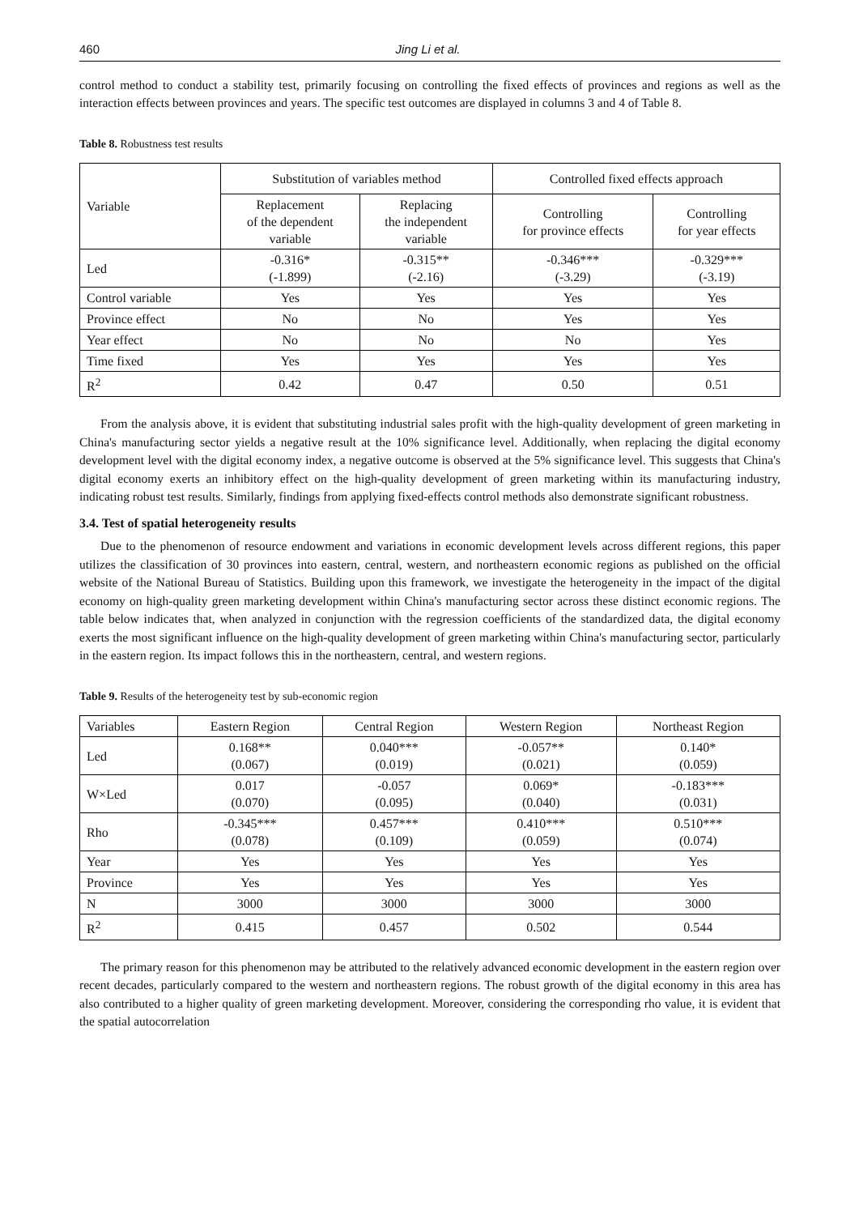460 Jing Li et al.
control method to conduct a stability test, primarily focusing on controlling the fixed effects of provinces and regions as well as the interaction effects between provinces and years. The specific test outcomes are displayed in columns 3 and 4 of Table 8.
Table 8. Robustness test results
| Variable | Substitution of variables method | | Controlled fixed effects approach | |
| --- | --- | --- | --- | --- |
| | Replacement of the dependent variable | Replacing the independent variable | Controlling for province effects | Controlling for year effects |
| Led | -0.316* (-1.899) | -0.315** (-2.16) | -0.346*** (-3.29) | -0.329*** (-3.19) |
| Control variable | Yes | Yes | Yes | Yes |
| Province effect | No | No | Yes | Yes |
| Year effect | No | No | No | Yes |
| Time fixed | Yes | Yes | Yes | Yes |
| R<sup>2</sup> | 0.42 | 0.47 | 0.50 | 0.51 |
From the analysis above, it is evident that substituting industrial sales profit with the high-quality development of green marketing in China's manufacturing sector yields a negative result at the 10% significance level. Additionally, when replacing the digital economy development level with the digital economy index, a negative outcome is observed at the 5% significance level. This suggests that China's digital economy exerts an inhibitory effect on the high-quality development of green marketing within its manufacturing industry, indicating robust test results. Similarly, findings from applying fixed-effects control methods also demonstrate significant robustness.
3.4. Test of spatial heterogeneity results
Due to the phenomenon of resource endowment and variations in economic development levels across different regions, this paper utilizes the classification of 30 provinces into eastern, central, western, and northeastern economic regions as published on the official website of the National Bureau of Statistics. Building upon this framework, we investigate the heterogeneity in the impact of the digital economy on high-quality green marketing development within China's manufacturing sector across these distinct economic regions. The table below indicates that, when analyzed in conjunction with the regression coefficients of the standardized data, the digital economy exerts the most significant influence on the high-quality development of green marketing within China's manufacturing sector, particularly in the eastern region. Its impact follows this in the northeastern, central, and western regions.
Table 9. Results of the heterogeneity test by sub-economic region
| Variables | Eastern Region | Central Region | Western Region | Northeast Region |
| --- | --- | --- | --- | --- |
| Led | 0.168** (0.067) | 0.040*** (0.019) | -0.057** (0.021) | 0.140* (0.059) |
| W×Led | 0.017 (0.070) | -0.057 (0.095) | 0.069* (0.040) | -0.183*** (0.031) |
| Rho | -0.345*** (0.078) | 0.457*** (0.109) | 0.410*** (0.059) | 0.510*** (0.074) |
| Year | Yes | Yes | Yes | Yes |
| Province | Yes | Yes | Yes | Yes |
| N | 3000 | 3000 | 3000 | 3000 |
| R<sup>2</sup> | 0.415 | 0.457 | 0.502 | 0.544 |
The primary reason for this phenomenon may be attributed to the relatively advanced economic development in the eastern region over recent decades, particularly compared to the western and northeastern regions. The robust growth of the digital economy in this area has also contributed to a higher quality of green marketing development. Moreover, considering the corresponding rho value, it is evident that the spatial autocorrelation